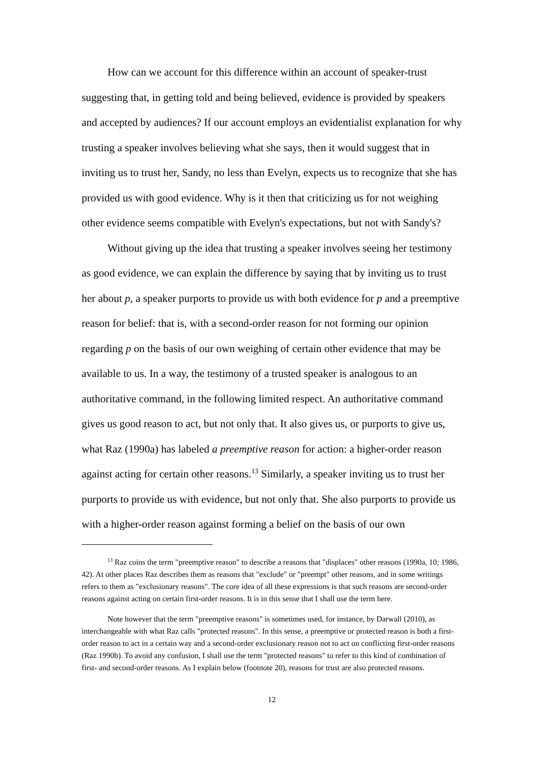How can we account for this difference within an account of speaker-trust suggesting that, in getting told and being believed, evidence is provided by speakers and accepted by audiences? If our account employs an evidentialist explanation for why trusting a speaker involves believing what she says, then it would suggest that in inviting us to trust her, Sandy, no less than Evelyn, expects us to recognize that she has provided us with good evidence. Why is it then that criticizing us for not weighing other evidence seems compatible with Evelyn's expectations, but not with Sandy's?
Without giving up the idea that trusting a speaker involves seeing her testimony as good evidence, we can explain the difference by saying that by inviting us to trust her about p, a speaker purports to provide us with both evidence for p and a preemptive reason for belief: that is, with a second-order reason for not forming our opinion regarding p on the basis of our own weighing of certain other evidence that may be available to us. In a way, the testimony of a trusted speaker is analogous to an authoritative command, in the following limited respect. An authoritative command gives us good reason to act, but not only that. It also gives us, or purports to give us, what Raz (1990a) has labeled a preemptive reason for action: a higher-order reason against acting for certain other reasons.<sup>13</sup> Similarly, a speaker inviting us to trust her purports to provide us with evidence, but not only that. She also purports to provide us with a higher-order reason against forming a belief on the basis of our own
<sup>13</sup> Raz coins the term "preemptive reason" to describe a reasons that "displaces" other reasons (1990a, 10; 1986, 42). At other places Raz describes them as reasons that "exclude" or "preempt" other reasons, and in some writings refers to them as "exclusionary reasons". The core idea of all these expressions is that such reasons are second-order reasons against acting on certain first-order reasons. It is in this sense that I shall use the term here.
Note however that the term "preemptive reasons" is sometimes used, for instance, by Darwall (2010), as interchangeable with what Raz calls "protected reasons". In this sense, a preemptive or protected reason is both a first-order reason to act in a certain way and a second-order exclusionary reason not to act on conflicting first-order reasons (Raz 1990b). To avoid any confusion, I shall use the term "protected reasons" to refer to this kind of combination of first- and second-order reasons. As I explain below (footnote 20), reasons for trust are also protected reasons.
12